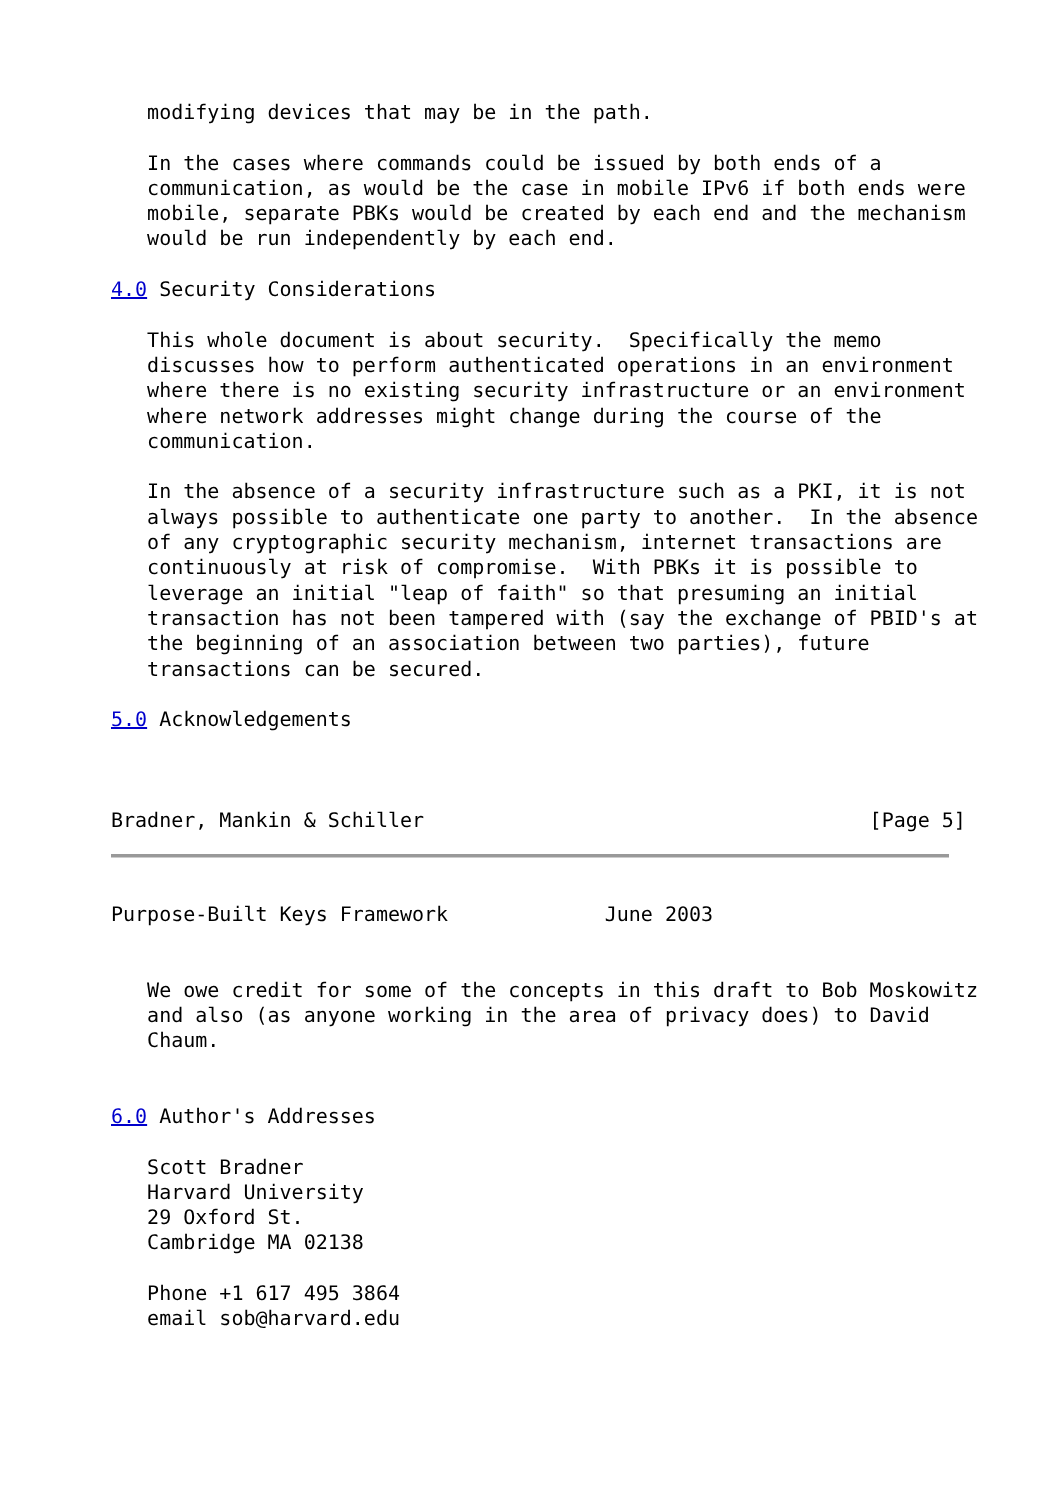modifying devices that may be in the path.

   In the cases where commands could be issued by both ends of a
   communication, as would be the case in mobile IPv6 if both ends were
   mobile, separate PBKs would be created by each end and the mechanism
   would be run independently by each end.

4.0 Security Considerations

   This whole document is about security.  Specifically the memo
   discusses how to perform authenticated operations in an environment
   where there is no existing security infrastructure or an environment
   where network addresses might change during the course of the
   communication.

   In the absence of a security infrastructure such as a PKI, it is not
   always possible to authenticate one party to another.  In the absence
   of any cryptographic security mechanism, internet transactions are
   continuously at risk of compromise.  With PBKs it is possible to
   leverage an initial "leap of faith" so that presuming an initial
   transaction has not been tampered with (say the exchange of PBID's at
   the beginning of an association between two parties), future
   transactions can be secured.

5.0 Acknowledgements



Bradner, Mankin & Schiller                                     [Page 5]
Purpose-Built Keys Framework             June 2003


   We owe credit for some of the concepts in this draft to Bob Moskowitz
   and also (as anyone working in the area of privacy does) to David
   Chaum.


6.0 Author's Addresses

   Scott Bradner
   Harvard University
   29 Oxford St.
   Cambridge MA 02138

   Phone +1 617 495 3864
   email sob@harvard.edu